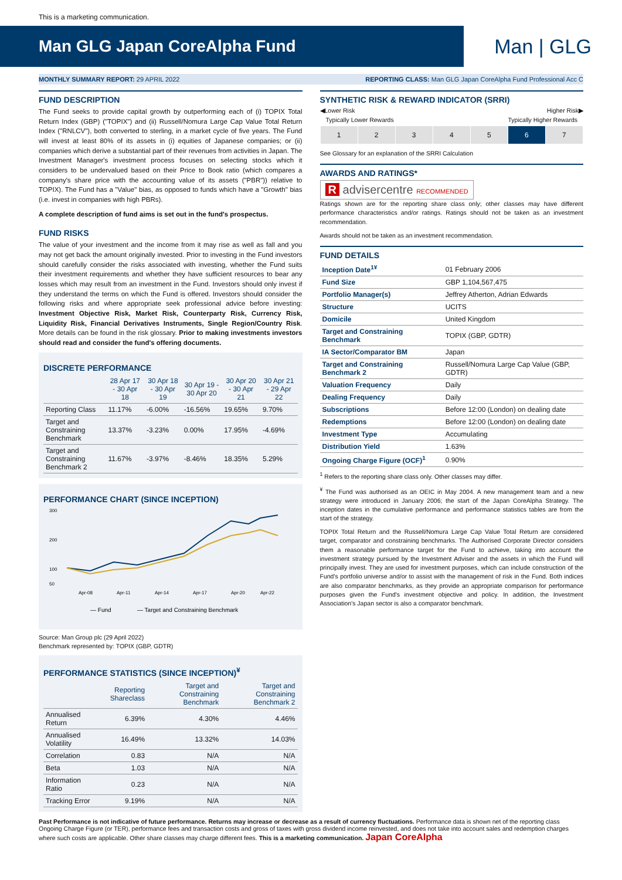This is a marketing communication.
Man GLG Japan CoreAlpha Fund
Man | GLG
MONTHLY SUMMARY REPORT: 29 APRIL 2022 REPORTING CLASS: Man GLG Japan CoreAlpha Fund Professional Acc C
FUND DESCRIPTION
The Fund seeks to provide capital growth by outperforming each of (i) TOPIX Total Return Index (GBP) ("TOPIX") and (ii) Russell/Nomura Large Cap Value Total Return Index ("RNLCV"), both converted to sterling, in a market cycle of five years. The Fund will invest at least 80% of its assets in (i) equities of Japanese companies; or (ii) companies which derive a substantial part of their revenues from activities in Japan. The Investment Manager's investment process focuses on selecting stocks which it considers to be undervalued based on their Price to Book ratio (which compares a company's share price with the accounting value of its assets ("PBR")) relative to TOPIX). The Fund has a "Value" bias, as opposed to funds which have a "Growth" bias (i.e. invest in companies with high PBRs).
A complete description of fund aims is set out in the fund's prospectus.
FUND RISKS
The value of your investment and the income from it may rise as well as fall and you may not get back the amount originally invested. Prior to investing in the Fund investors should carefully consider the risks associated with investing, whether the Fund suits their investment requirements and whether they have sufficient resources to bear any losses which may result from an investment in the Fund. Investors should only invest if they understand the terms on which the Fund is offered. Investors should consider the following risks and where appropriate seek professional advice before investing: Investment Objective Risk, Market Risk, Counterparty Risk, Currency Risk, Liquidity Risk, Financial Derivatives Instruments, Single Region/Country Risk. More details can be found in the risk glossary. Prior to making investments investors should read and consider the fund's offering documents.
DISCRETE PERFORMANCE
| | 28 Apr 17 - 30 Apr 18 | 30 Apr 18 - 30 Apr 19 | 30 Apr 19 - 30 Apr 20 | 30 Apr 20 - 30 Apr 21 | 30 Apr 21 - 29 Apr 22 |
| --- | --- | --- | --- | --- | --- |
| Reporting Class | 11.17% | -6.00% | -16.56% | 19.65% | 9.70% |
| Target and Constraining Benchmark | 13.37% | -3.23% | 0.00% | 17.95% | -4.69% |
| Target and Constraining Benchmark 2 | 11.67% | -3.97% | -8.46% | 18.35% | 5.29% |
PERFORMANCE CHART (SINCE INCEPTION)
300
200
100
50
Apr-08
Apr-11
Apr-14
Apr-17
Apr-20
Apr-22
— Fund
— Target and Constraining Benchmark
Source: Man Group plc (29 April 2022)
Benchmark represented by: TOPIX (GBP, GDTR)
PERFORMANCE STATISTICS (SINCE INCEPTION)<sup>¥</sup>
| | Reporting Shareclass | Target and Constraining Benchmark | Target and Constraining Benchmark 2 |
| --- | --- | --- | --- |
| Annualised Return | 6.39% | 4.30% | 4.46% |
| Annualised Volatility | 16.49% | 13.32% | 14.03% |
| Correlation | 0.83 | N/A | N/A |
| Beta | 1.03 | N/A | N/A |
| Information Ratio | 0.23 | N/A | N/A |
| Tracking Error | 9.19% | N/A | N/A |
SYNTHETIC RISK & REWARD INDICATOR (SRRI)
◀Lower Risk Higher Risk▶
Typically Lower Rewards Typically Higher Rewards
| 1 | 2 | 3 | 4 | 5 | 6 | 7 |
See Glossary for an explanation of the SRRI Calculation
AWARDS AND RATINGS*
R advisercentre RECOMMENDED
Ratings shown are for the reporting share class only; other classes may have different performance characteristics and/or ratings. Ratings should not be taken as an investment recommendation.
Awards should not be taken as an investment recommendation.
FUND DETAILS
| Inception Date<sup>1¥</sup> | 01 February 2006 |
| Fund Size | GBP 1,104,567,475 |
| Portfolio Manager(s) | Jeffrey Atherton, Adrian Edwards |
| Structure | UCITS |
| Domicile | United Kingdom |
| Target and Constraining Benchmark | TOPIX (GBP, GDTR) |
| IA Sector/Comparator BM | Japan |
| Target and Constraining Benchmark 2 | Russell/Nomura Large Cap Value (GBP, GDTR) |
| Valuation Frequency | Daily |
| Dealing Frequency | Daily |
| Subscriptions | Before 12:00 (London) on dealing date |
| Redemptions | Before 12:00 (London) on dealing date |
| Investment Type | Accumulating |
| Distribution Yield | 1.63% |
| Ongoing Charge Figure (OCF)<sup>1</sup> | 0.90% |
<sup>1</sup> Refers to the reporting share class only. Other classes may differ.
<sup>¥</sup> The Fund was authorised as an OEIC in May 2004. A new management team and a new strategy were introduced in January 2006; the start of the Japan CoreAlpha Strategy. The inception dates in the cumulative performance and performance statistics tables are from the start of the strategy.
TOPIX Total Return and the Russell/Nomura Large Cap Value Total Return are considered target, comparator and constraining benchmarks. The Authorised Corporate Director considers them a reasonable performance target for the Fund to achieve, taking into account the investment strategy pursued by the Investment Adviser and the assets in which the Fund will principally invest. They are used for investment purposes, which can include construction of the Fund's portfolio universe and/or to assist with the management of risk in the Fund. Both indices are also comparator benchmarks, as they provide an appropriate comparison for performance purposes given the Fund's investment objective and policy. In addition, the Investment Association's Japan sector is also a comparator benchmark.
Past Performance is not indicative of future performance. Returns may increase or decrease as a result of currency fluctuations. Performance data is shown net of the reporting class Ongoing Charge Figure (or TER), performance fees and transaction costs and gross of taxes with gross dividend income reinvested, and does not take into account sales and redemption charges where such costs are applicable. Other share classes may charge different fees. This is a marketing communication. Japan CoreAlpha